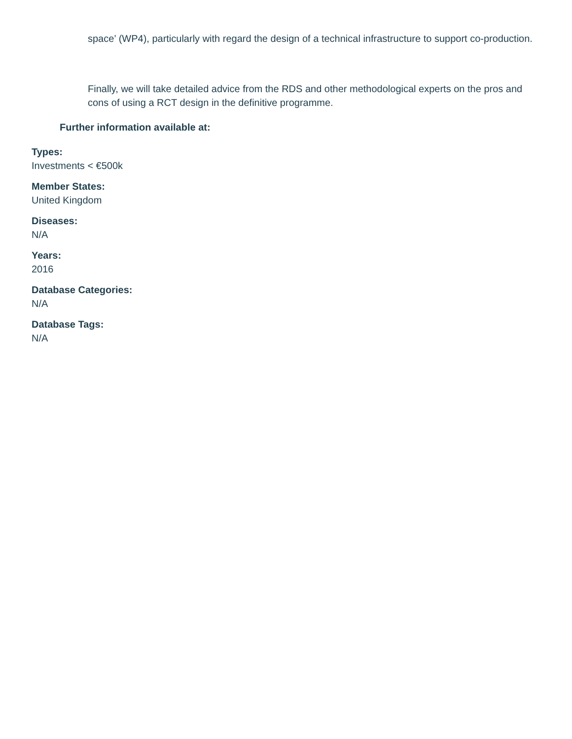space’ (WP4), particularly with regard the design of a technical infrastructure to support co-production.
Finally, we will take detailed advice from the RDS and other methodological experts on the pros and cons of using a RCT design in the definitive programme.
Further information available at:
Types:
Investments < €500k
Member States:
United Kingdom
Diseases:
N/A
Years:
2016
Database Categories:
N/A
Database Tags:
N/A